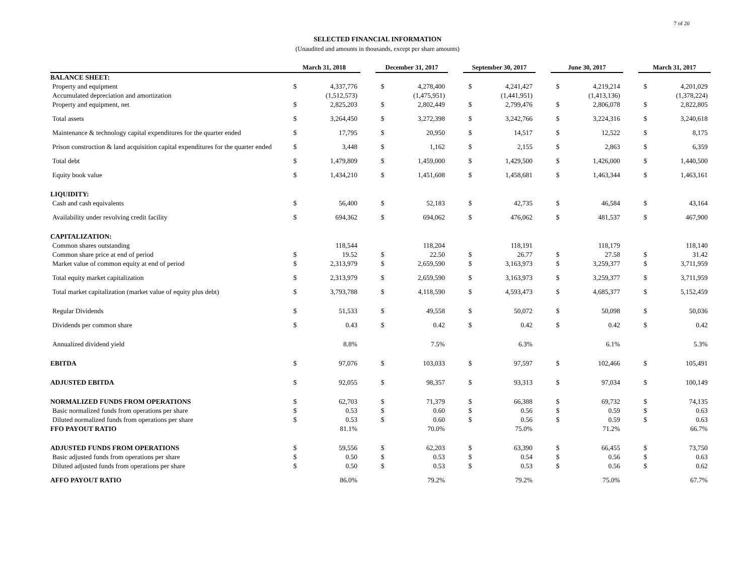7 of 20
SELECTED FINANCIAL INFORMATION
(Unaudited and amounts in thousands, except per share amounts)
| | March 31, 2018 | | | December 31, 2017 | | | September 30, 2017 | | | June 30, 2017 | | | March 31, 2017 | |
| BALANCE SHEET: | | | | | | | | | | | | | | |
| Property and equipment | $ | 4,337,776 | | $ | 4,278,400 | | $ | 4,241,427 | | $ | 4,219,214 | | $ | 4,201,029 |
| Accumulated depreciation and amortization | | (1,512,573) | | | (1,475,951) | | | (1,441,951) | | | (1,413,136) | | | (1,378,224) |
| Property and equipment, net | $ | 2,825,203 | | $ | 2,802,449 | | $ | 2,799,476 | | $ | 2,806,078 | | $ | 2,822,805 |
| Total assets | $ | 3,264,450 | | $ | 3,272,398 | | $ | 3,242,766 | | $ | 3,224,316 | | $ | 3,240,618 |
| Maintenance & technology capital expenditures for the quarter ended | $ | 17,795 | | $ | 20,950 | | $ | 14,517 | | $ | 12,522 | | $ | 8,175 |
| Prison construction & land acquisition capital expenditures for the quarter ended | $ | 3,448 | | $ | 1,162 | | $ | 2,155 | | $ | 2,863 | | $ | 6,359 |
| Total debt | $ | 1,479,809 | | $ | 1,459,000 | | $ | 1,429,500 | | $ | 1,426,000 | | $ | 1,440,500 |
| Equity book value | $ | 1,434,210 | | $ | 1,451,608 | | $ | 1,458,681 | | $ | 1,463,344 | | $ | 1,463,161 |
| LIQUIDITY: | | | | | | | | | | | | | | |
| Cash and cash equivalents | $ | 56,400 | | $ | 52,183 | | $ | 42,735 | | $ | 46,584 | | $ | 43,164 |
| Availability under revolving credit facility | $ | 694,362 | | $ | 694,062 | | $ | 476,062 | | $ | 481,537 | | $ | 467,900 |
| CAPITALIZATION: | | | | | | | | | | | | | | |
| Common shares outstanding | | 118,544 | | | 118,204 | | | 118,191 | | | 118,179 | | | 118,140 |
| Common share price at end of period | $ | 19.52 | | $ | 22.50 | | $ | 26.77 | | $ | 27.58 | | $ | 31.42 |
| Market value of common equity at end of period | $ | 2,313,979 | | $ | 2,659,590 | | $ | 3,163,973 | | $ | 3,259,377 | | $ | 3,711,959 |
| Total equity market capitalization | $ | 2,313,979 | | $ | 2,659,590 | | $ | 3,163,973 | | $ | 3,259,377 | | $ | 3,711,959 |
| Total market capitalization (market value of equity plus debt) | $ | 3,793,788 | | $ | 4,118,590 | | $ | 4,593,473 | | $ | 4,685,377 | | $ | 5,152,459 |
| Regular Dividends | $ | 51,533 | | $ | 49,558 | | $ | 50,072 | | $ | 50,098 | | $ | 50,036 |
| Dividends per common share | $ | 0.43 | | $ | 0.42 | | $ | 0.42 | | $ | 0.42 | | $ | 0.42 |
| Annualized dividend yield | | 8.8% | | | 7.5% | | | 6.3% | | | 6.1% | | | 5.3% |
| EBITDA | $ | 97,076 | | $ | 103,033 | | $ | 97,597 | | $ | 102,466 | | $ | 105,491 |
| ADJUSTED EBITDA | $ | 92,055 | | $ | 98,357 | | $ | 93,313 | | $ | 97,034 | | $ | 100,149 |
| NORMALIZED FUNDS FROM OPERATIONS | $ | 62,703 | | $ | 71,379 | | $ | 66,388 | | $ | 69,732 | | $ | 74,135 |
| Basic normalized funds from operations per share | $ | 0.53 | | $ | 0.60 | | $ | 0.56 | | $ | 0.59 | | $ | 0.63 |
| Diluted normalized funds from operations per share | $ | 0.53 | | $ | 0.60 | | $ | 0.56 | | $ | 0.59 | | $ | 0.63 |
| FFO PAYOUT RATIO | | 81.1% | | | 70.0% | | | 75.0% | | | 71.2% | | | 66.7% |
| ADJUSTED FUNDS FROM OPERATIONS | $ | 59,556 | | $ | 62,203 | | $ | 63,390 | | $ | 66,455 | | $ | 73,750 |
| Basic adjusted funds from operations per share | $ | 0.50 | | $ | 0.53 | | $ | 0.54 | | $ | 0.56 | | $ | 0.63 |
| Diluted adjusted funds from operations per share | $ | 0.50 | | $ | 0.53 | | $ | 0.53 | | $ | 0.56 | | $ | 0.62 |
| AFFO PAYOUT RATIO | | 86.0% | | | 79.2% | | | 79.2% | | | 75.0% | | | 67.7% |